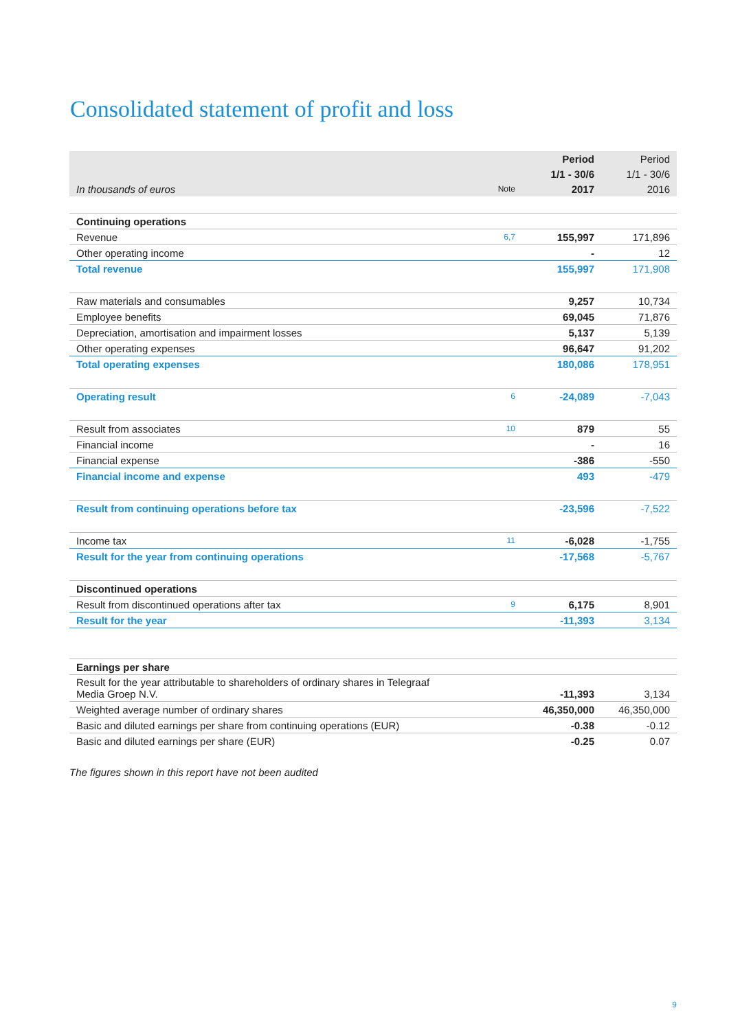Consolidated statement of profit and loss
| | | Period | Period |
| --- | --- | --- | --- |
| | | 1/1 - 30/6 | 1/1 - 30/6 |
| In thousands of euros | Note | 2017 | 2016 |
| Continuing operations | | | |
| Revenue | 6,7 | 155,997 | 171,896 |
| Other operating income | | - | 12 |
| Total revenue | | 155,997 | 171,908 |
| Raw materials and consumables | | 9,257 | 10,734 |
| Employee benefits | | 69,045 | 71,876 |
| Depreciation, amortisation and impairment losses | | 5,137 | 5,139 |
| Other operating expenses | | 96,647 | 91,202 |
| Total operating expenses | | 180,086 | 178,951 |
| Operating result | 6 | -24,089 | -7,043 |
| Result from associates | 10 | 879 | 55 |
| Financial income | | - | 16 |
| Financial expense | | -386 | -550 |
| Financial income and expense | | 493 | -479 |
| Result from continuing operations before tax | | -23,596 | -7,522 |
| Income tax | 11 | -6,028 | -1,755 |
| Result for the year from continuing operations | | -17,568 | -5,767 |
| Discontinued operations | | | |
| Result from discontinued operations after tax | 9 | 6,175 | 8,901 |
| Result for the year | | -11,393 | 3,134 |
| Earnings per share | | | |
| Result for the year attributable to shareholders of ordinary shares in Telegraaf Media Groep N.V. | | -11,393 | 3,134 |
| Weighted average number of ordinary shares | | 46,350,000 | 46,350,000 |
| Basic and diluted earnings per share from continuing operations (EUR) | | -0.38 | -0.12 |
| Basic and diluted earnings per share (EUR) | | -0.25 | 0.07 |
The figures shown in this report have not been audited
9